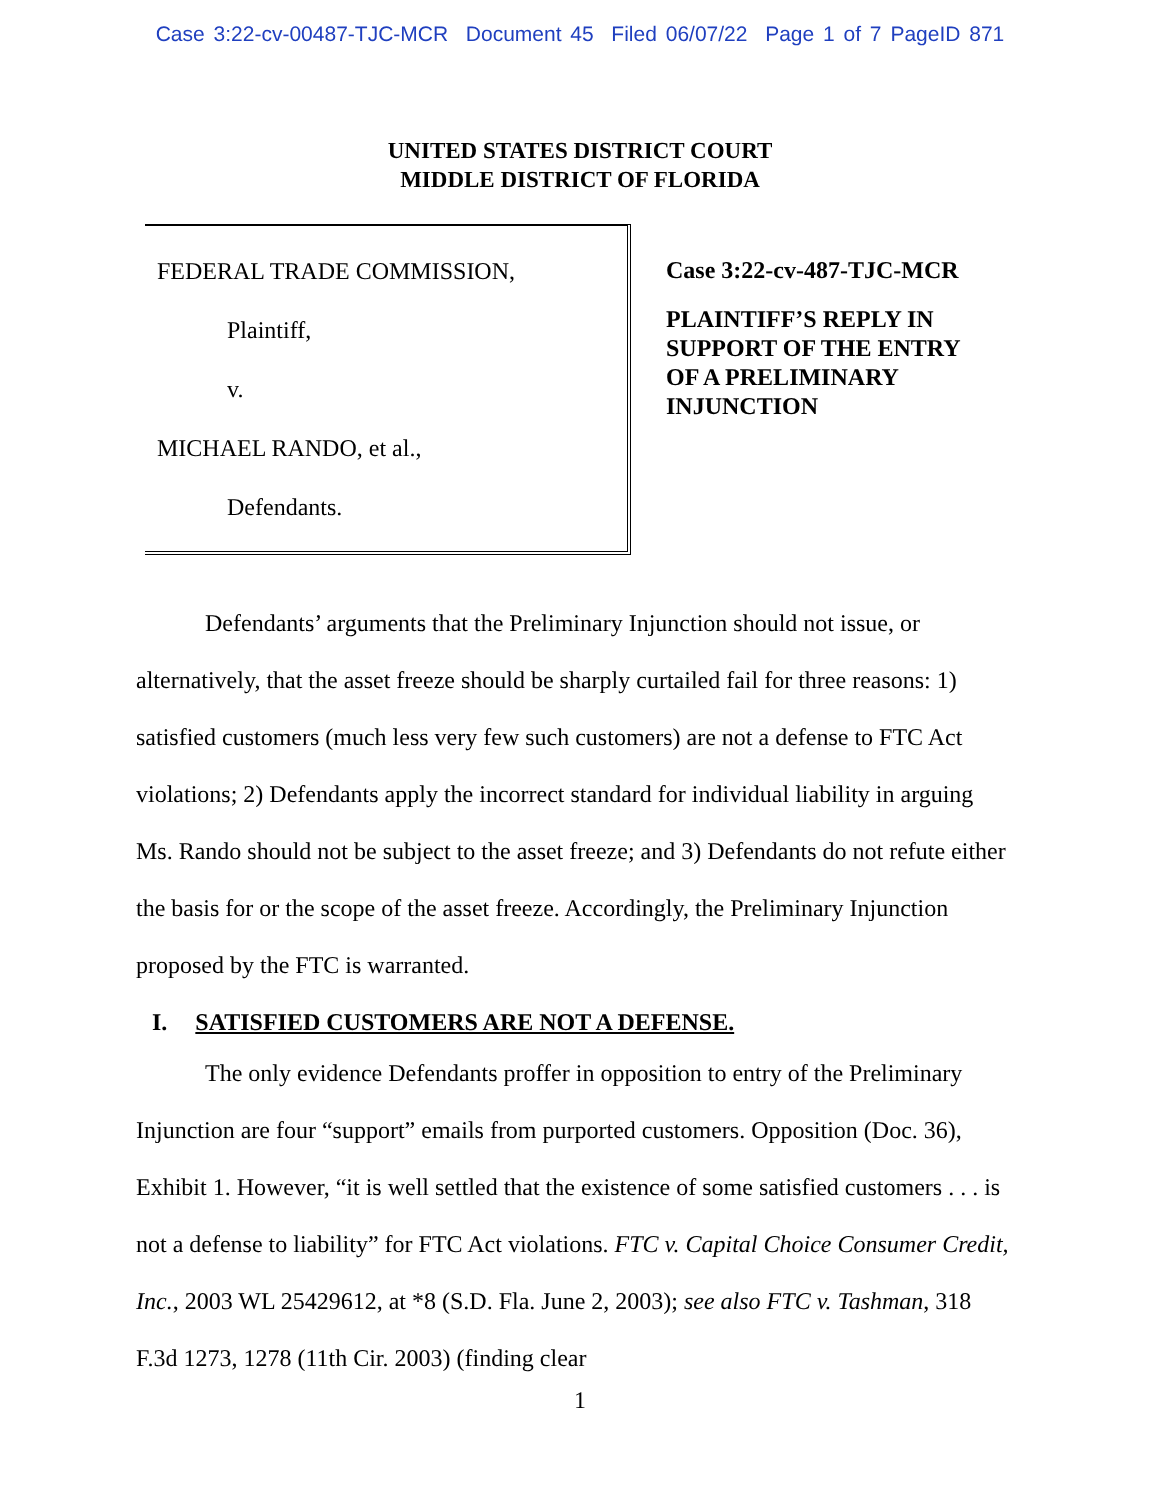Case 3:22-cv-00487-TJC-MCR Document 45 Filed 06/07/22 Page 1 of 7 PageID 871
UNITED STATES DISTRICT COURT
MIDDLE DISTRICT OF FLORIDA
FEDERAL TRADE COMMISSION,
Plaintiff,
v.
MICHAEL RANDO, et al.,
Defendants.
Case 3:22-cv-487-TJC-MCR
PLAINTIFF’S REPLY IN
SUPPORT OF THE ENTRY
OF A PRELIMINARY
INJUNCTION
Defendants’ arguments that the Preliminary Injunction should not issue, or alternatively, that the asset freeze should be sharply curtailed fail for three reasons: 1) satisfied customers (much less very few such customers) are not a defense to FTC Act violations; 2) Defendants apply the incorrect standard for individual liability in arguing Ms. Rando should not be subject to the asset freeze; and 3) Defendants do not refute either the basis for or the scope of the asset freeze. Accordingly, the Preliminary Injunction proposed by the FTC is warranted.
I. SATISFIED CUSTOMERS ARE NOT A DEFENSE.
The only evidence Defendants proffer in opposition to entry of the Preliminary Injunction are four “support” emails from purported customers. Opposition (Doc. 36), Exhibit 1. However, “it is well settled that the existence of some satisfied customers . . . is not a defense to liability” for FTC Act violations. FTC v. Capital Choice Consumer Credit, Inc., 2003 WL 25429612, at *8 (S.D. Fla. June 2, 2003); see also FTC v. Tashman, 318 F.3d 1273, 1278 (11th Cir. 2003) (finding clear
1